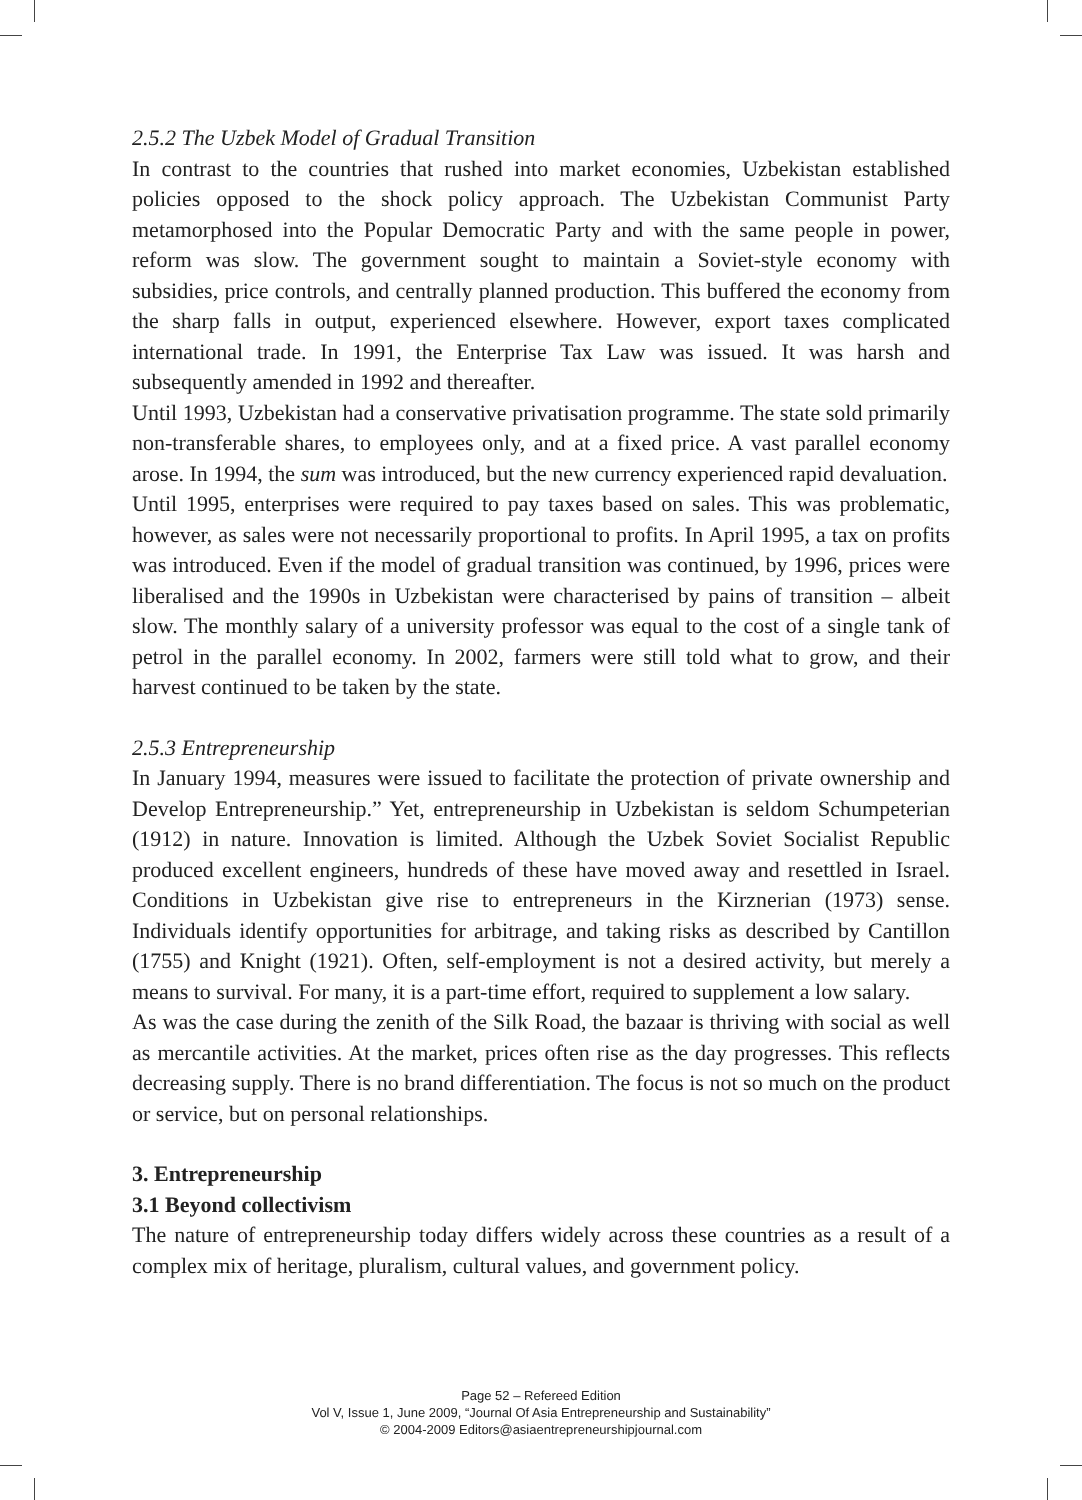2.5.2 The Uzbek Model of Gradual Transition
In contrast to the countries that rushed into market economies, Uzbekistan established policies opposed to the shock policy approach. The Uzbekistan Communist Party metamorphosed into the Popular Democratic Party and with the same people in power, reform was slow. The government sought to maintain a Soviet-style economy with subsidies, price controls, and centrally planned production. This buffered the economy from the sharp falls in output, experienced elsewhere. However, export taxes complicated international trade. In 1991, the Enterprise Tax Law was issued. It was harsh and subsequently amended in 1992 and thereafter.
Until 1993, Uzbekistan had a conservative privatisation programme. The state sold primarily non-transferable shares, to employees only, and at a fixed price. A vast parallel economy arose. In 1994, the sum was introduced, but the new currency experienced rapid devaluation.
Until 1995, enterprises were required to pay taxes based on sales. This was problematic, however, as sales were not necessarily proportional to profits. In April 1995, a tax on profits was introduced. Even if the model of gradual transition was continued, by 1996, prices were liberalised and the 1990s in Uzbekistan were characterised by pains of transition – albeit slow. The monthly salary of a university professor was equal to the cost of a single tank of petrol in the parallel economy. In 2002, farmers were still told what to grow, and their harvest continued to be taken by the state.
2.5.3 Entrepreneurship
In January 1994, measures were issued to facilitate the protection of private ownership and Develop Entrepreneurship.” Yet, entrepreneurship in Uzbekistan is seldom Schumpeterian (1912) in nature. Innovation is limited. Although the Uzbek Soviet Socialist Republic produced excellent engineers, hundreds of these have moved away and resettled in Israel. Conditions in Uzbekistan give rise to entrepreneurs in the Kirznerian (1973) sense. Individuals identify opportunities for arbitrage, and taking risks as described by Cantillon (1755) and Knight (1921). Often, self-employment is not a desired activity, but merely a means to survival. For many, it is a part-time effort, required to supplement a low salary.
As was the case during the zenith of the Silk Road, the bazaar is thriving with social as well as mercantile activities. At the market, prices often rise as the day progresses. This reflects decreasing supply. There is no brand differentiation. The focus is not so much on the product or service, but on personal relationships.
3. Entrepreneurship
3.1 Beyond collectivism
The nature of entrepreneurship today differs widely across these countries as a result of a complex mix of heritage, pluralism, cultural values, and government policy.
Page 52 – Refereed Edition
Vol V, Issue 1, June 2009, “Journal Of Asia Entrepreneurship and Sustainability”
© 2004-2009 Editors@asiaentrepreneurshipjournal.com